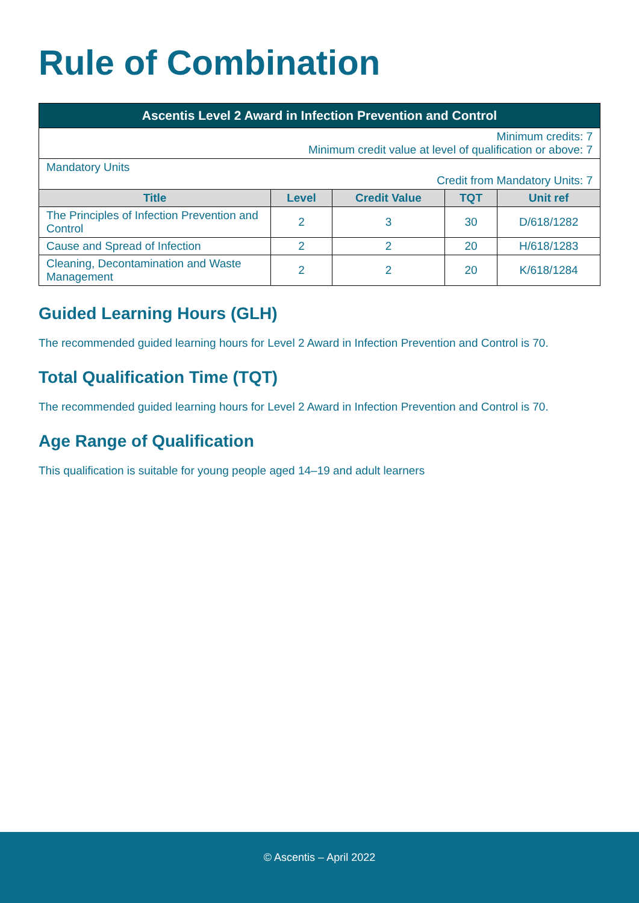Rule of Combination
| Ascentis Level 2 Award in Infection Prevention and Control | | | | |
| Minimum credits: 7 Minimum credit value at level of qualification or above: 7 | | | | |
| Mandatory Units Credit from Mandatory Units: 7 | | | | |
| Title | Level | Credit Value | TQT | Unit ref |
| The Principles of Infection Prevention and Control | 2 | 3 | 30 | D/618/1282 |
| Cause and Spread of Infection | 2 | 2 | 20 | H/618/1283 |
| Cleaning, Decontamination and Waste Management | 2 | 2 | 20 | K/618/1284 |
Guided Learning Hours (GLH)
The recommended guided learning hours for Level 2 Award in Infection Prevention and Control is 70.
Total Qualification Time (TQT)
The recommended guided learning hours for Level 2 Award in Infection Prevention and Control is 70.
Age Range of Qualification
This qualification is suitable for young people aged 14–19 and adult learners
© Ascentis – April 2022